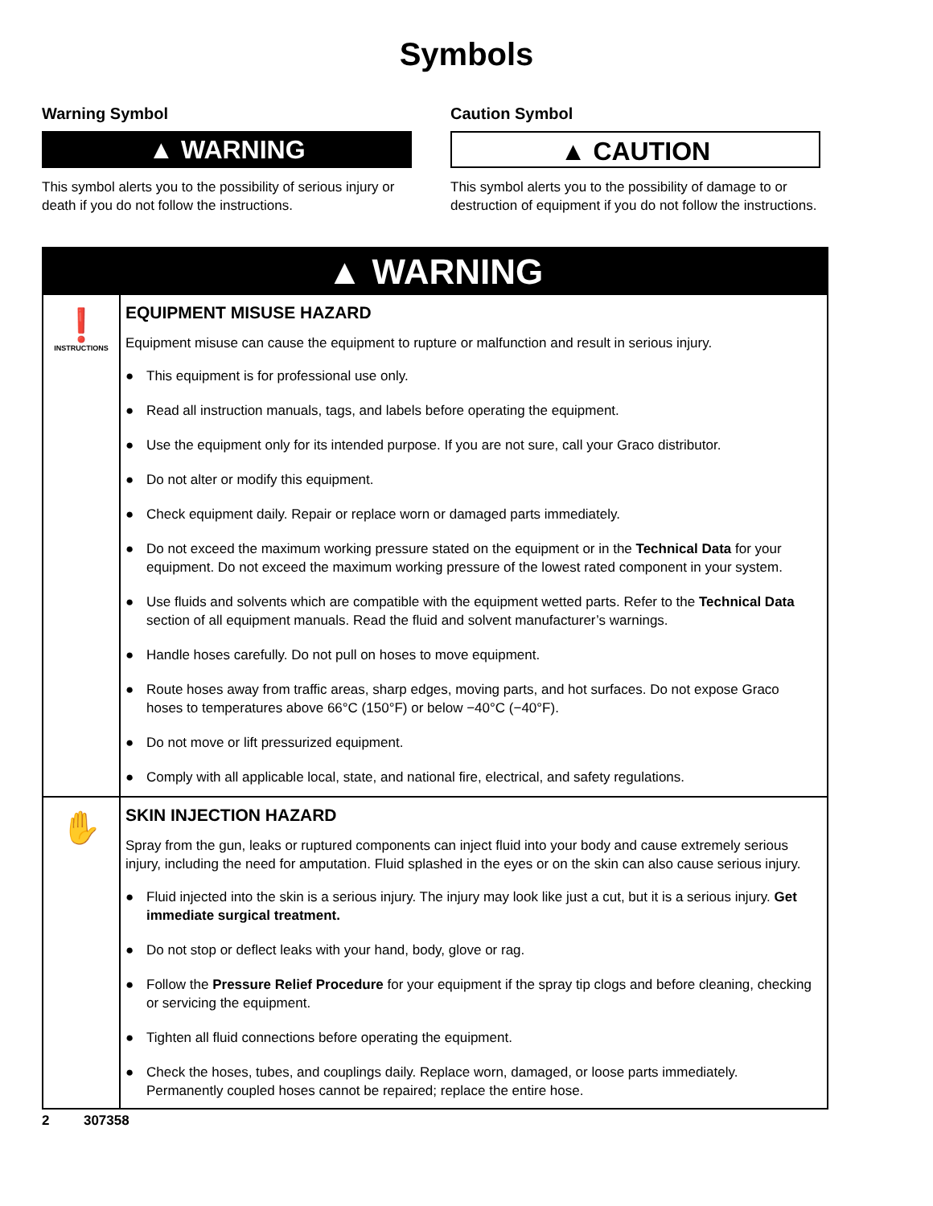Symbols
Warning Symbol
▲ WARNING
This symbol alerts you to the possibility of serious injury or death if you do not follow the instructions.
Caution Symbol
▲ CAUTION
This symbol alerts you to the possibility of damage to or destruction of equipment if you do not follow the instructions.
▲ WARNING
❗
INSTRUCTIONS
EQUIPMENT MISUSE HAZARD
Equipment misuse can cause the equipment to rupture or malfunction and result in serious injury.
● This equipment is for professional use only.
● Read all instruction manuals, tags, and labels before operating the equipment.
● Use the equipment only for its intended purpose. If you are not sure, call your Graco distributor.
● Do not alter or modify this equipment.
● Check equipment daily. Repair or replace worn or damaged parts immediately.
● Do not exceed the maximum working pressure stated on the equipment or in the Technical Data for your equipment. Do not exceed the maximum working pressure of the lowest rated component in your system.
● Use fluids and solvents which are compatible with the equipment wetted parts. Refer to the Technical Data section of all equipment manuals. Read the fluid and solvent manufacturer’s warnings.
● Handle hoses carefully. Do not pull on hoses to move equipment.
● Route hoses away from traffic areas, sharp edges, moving parts, and hot surfaces. Do not expose Graco hoses to temperatures above 66°C (150°F) or below −40°C (−40°F).
● Do not move or lift pressurized equipment.
● Comply with all applicable local, state, and national fire, electrical, and safety regulations.
✋
SKIN INJECTION HAZARD
Spray from the gun, leaks or ruptured components can inject fluid into your body and cause extremely serious injury, including the need for amputation. Fluid splashed in the eyes or on the skin can also cause serious injury.
● Fluid injected into the skin is a serious injury. The injury may look like just a cut, but it is a serious injury. Get immediate surgical treatment.
● Do not stop or deflect leaks with your hand, body, glove or rag.
● Follow the Pressure Relief Procedure for your equipment if the spray tip clogs and before cleaning, checking or servicing the equipment.
● Tighten all fluid connections before operating the equipment.
● Check the hoses, tubes, and couplings daily. Replace worn, damaged, or loose parts immediately. Permanently coupled hoses cannot be repaired; replace the entire hose.
2 307358